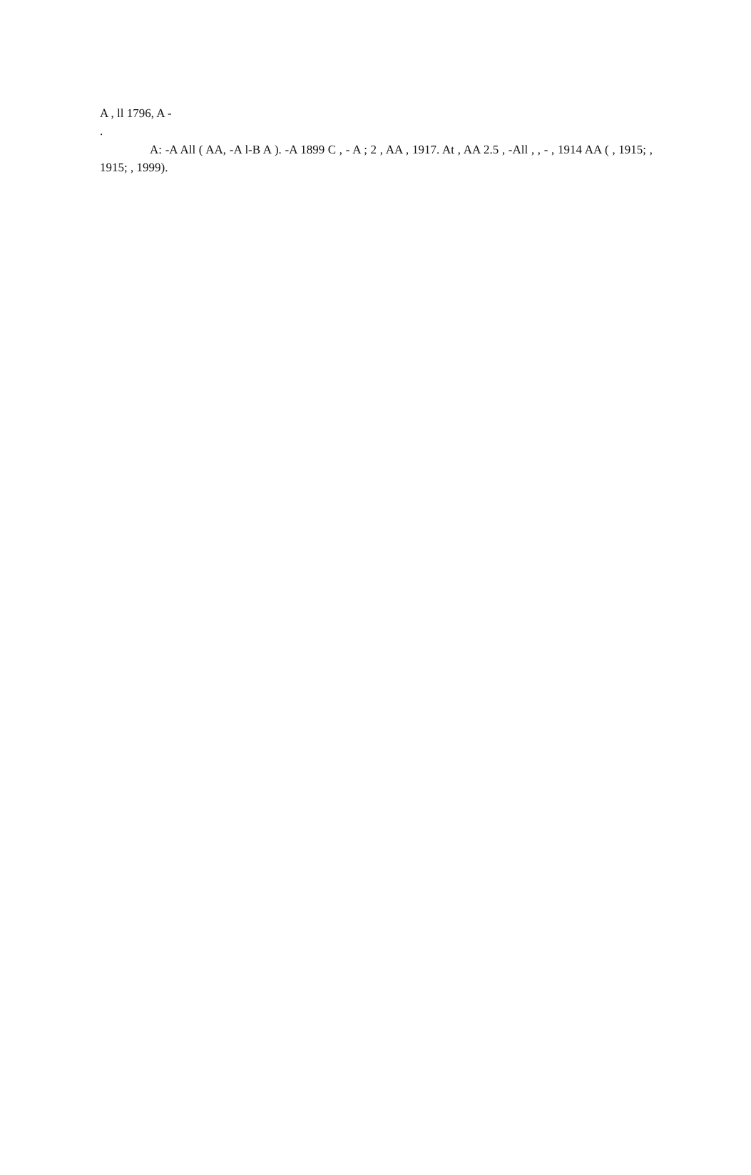A , ll 1796, A -
.
A: -A All ( AA, -A l-B A ). -A 1899 C , - A ; 2 , AA , 1917. At , AA 2.5 , -All , , - , 1914 AA ( , 1915; , 1915; , 1999).